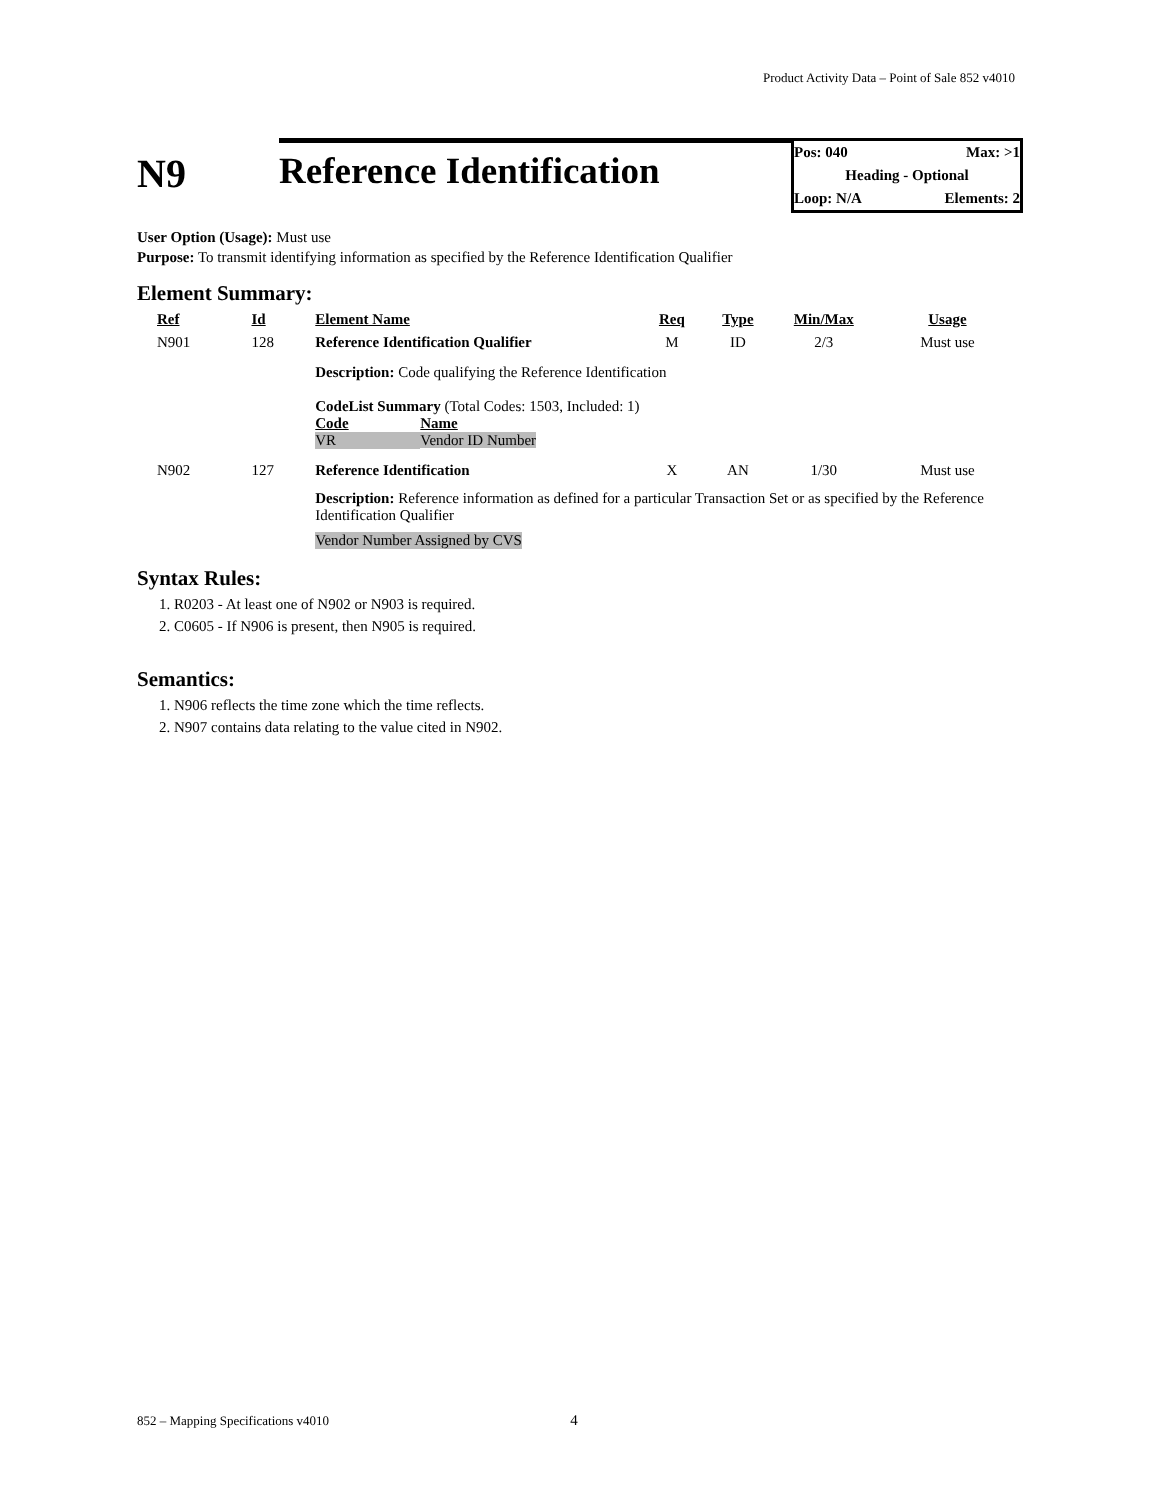Product Activity Data – Point of Sale 852 v4010
N9
Reference Identification
Pos: 040 Max: >1
Heading - Optional
Loop: N/A Elements: 2
User Option (Usage): Must use
Purpose: To transmit identifying information as specified by the Reference Identification Qualifier
Element Summary:
| Ref | Id | Element Name | Req | Type | Min/Max | Usage |
| N901 | 128 | Reference Identification Qualifier | M | ID | 2/3 | Must use |
| | | Description: Code qualifying the Reference Identification CodeList Summary (Total Codes: 1503, Included: 1) Code Name VR Vendor ID Number | | | | |
| N902 | 127 | Reference Identification | X | AN | 1/30 | Must use |
| | | Description: Reference information as defined for a particular Transaction Set or as specified by the Reference Identification Qualifier Vendor Number Assigned by CVS | | | | |
Syntax Rules:
1. R0203 - At least one of N902 or N903 is required.
2. C0605 - If N906 is present, then N905 is required.
Semantics:
1. N906 reflects the time zone which the time reflects.
2. N907 contains data relating to the value cited in N902.
852 – Mapping Specifications v4010 4